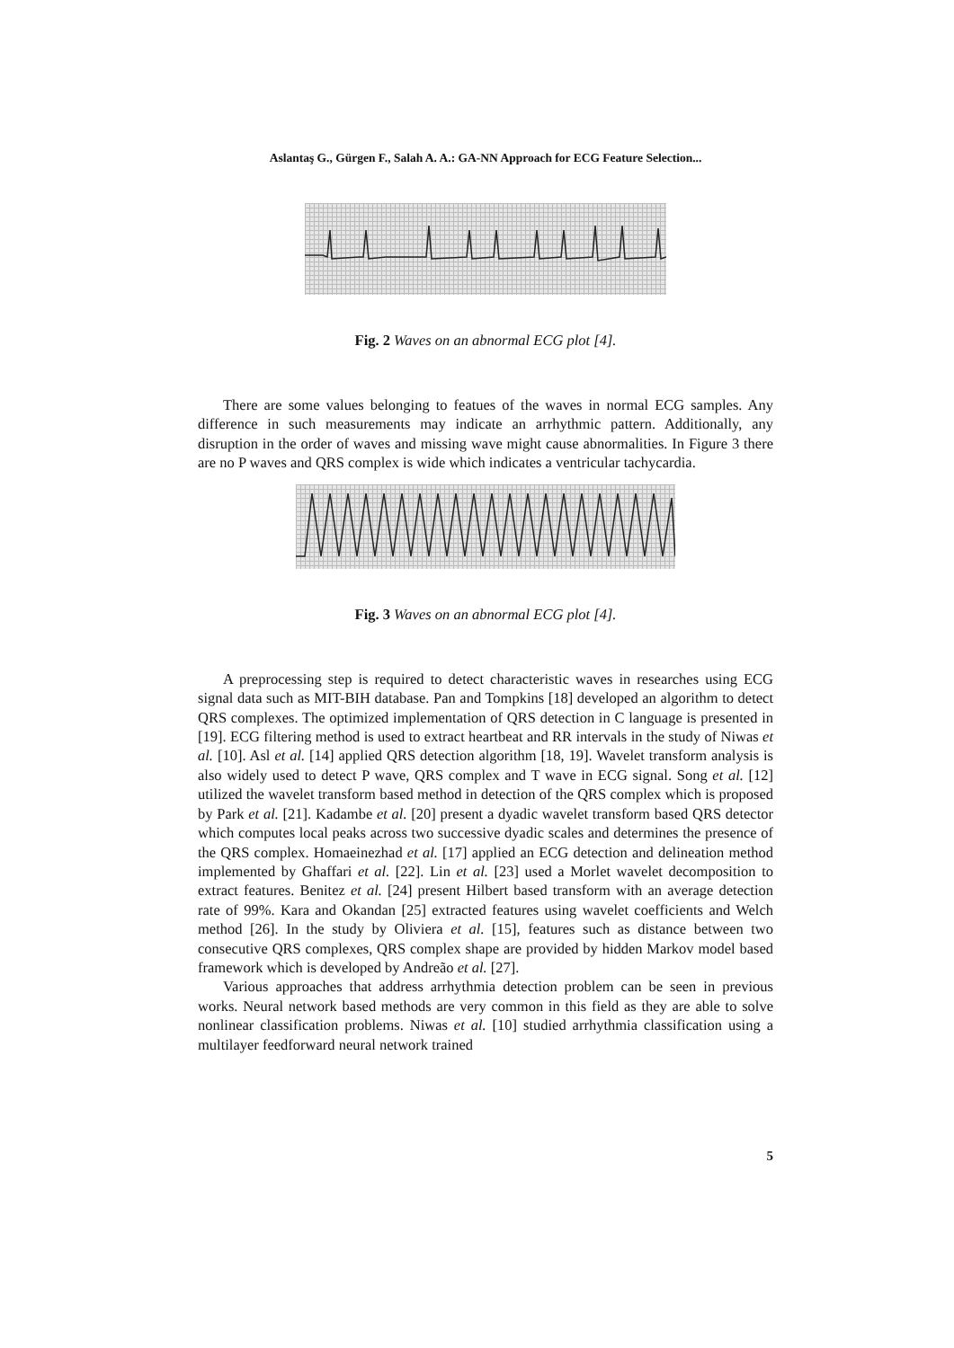Aslantaş G., Gürgen F., Salah A. A.: GA-NN Approach for ECG Feature Selection...
Fig. 2 Waves on an abnormal ECG plot [4].
There are some values belonging to featues of the waves in normal ECG samples. Any difference in such measurements may indicate an arrhythmic pattern. Additionally, any disruption in the order of waves and missing wave might cause abnormalities. In Figure 3 there are no P waves and QRS complex is wide which indicates a ventricular tachycardia.
Fig. 3 Waves on an abnormal ECG plot [4].
A preprocessing step is required to detect characteristic waves in researches using ECG signal data such as MIT-BIH database. Pan and Tompkins [18] developed an algorithm to detect QRS complexes. The optimized implementation of QRS detection in C language is presented in [19]. ECG filtering method is used to extract heartbeat and RR intervals in the study of Niwas et al. [10]. Asl et al. [14] applied QRS detection algorithm [18, 19]. Wavelet transform analysis is also widely used to detect P wave, QRS complex and T wave in ECG signal. Song et al. [12] utilized the wavelet transform based method in detection of the QRS complex which is proposed by Park et al. [21]. Kadambe et al. [20] present a dyadic wavelet transform based QRS detector which computes local peaks across two successive dyadic scales and determines the presence of the QRS complex. Homaeinezhad et al. [17] applied an ECG detection and delineation method implemented by Ghaffari et al. [22]. Lin et al. [23] used a Morlet wavelet decomposition to extract features. Benitez et al. [24] present Hilbert based transform with an average detection rate of 99%. Kara and Okandan [25] extracted features using wavelet coefficients and Welch method [26]. In the study by Oliviera et al. [15], features such as distance between two consecutive QRS complexes, QRS complex shape are provided by hidden Markov model based framework which is developed by Andreão et al. [27].
Various approaches that address arrhythmia detection problem can be seen in previous works. Neural network based methods are very common in this field as they are able to solve nonlinear classification problems. Niwas et al. [10] studied arrhythmia classification using a multilayer feedforward neural network trained
5